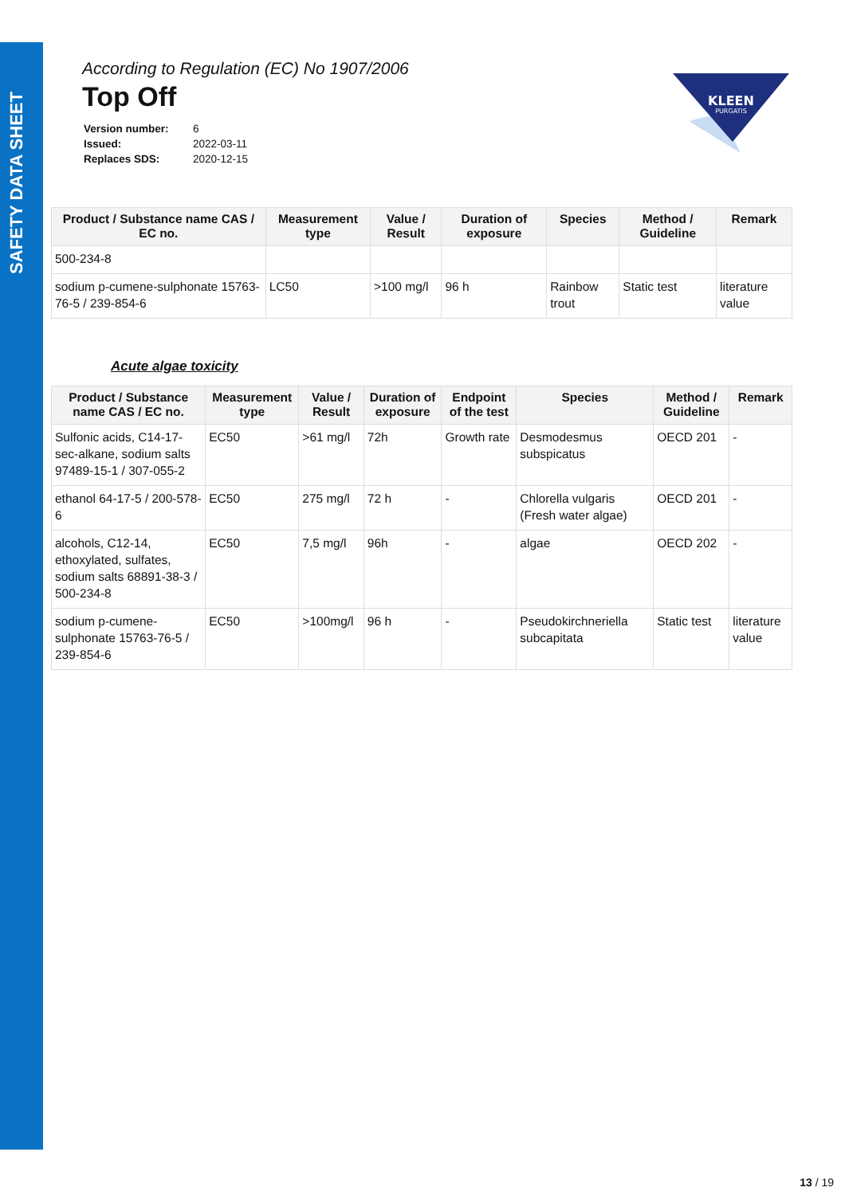SAFETY DATA SHEET
KLEEN
PURGATIS
According to Regulation (EC) No 1907/2006
Top Off
| Version number: | 6 |
| Issued: | 2022-03-11 |
| Replaces SDS: | 2020-12-15 |
| Product / Substance name CAS / EC no. | Measurement type | Value / Result | Duration of exposure | Species | Method / Guideline | Remark |
| --- | --- | --- | --- | --- | --- | --- |
| 500-234-8 | | | | | | |
| sodium p-cumene-sulphonate 15763-76-5 / 239-854-6 | LC50 | >100 mg/l | 96 h | Rainbow trout | Static test | literature value |
Acute algae toxicity
| Product / Substance name CAS / EC no. | Measurement type | Value / Result | Duration of exposure | Endpoint of the test | Species | Method / Guideline | Remark |
| --- | --- | --- | --- | --- | --- | --- | --- |
| Sulfonic acids, C14-17-sec-alkane, sodium salts 97489-15-1 / 307-055-2 | EC50 | >61 mg/l | 72h | Growth rate | Desmodesmus subspicatus | OECD 201 | - |
| ethanol 64-17-5 / 200-578-6 | EC50 | 275 mg/l | 72 h | - | Chlorella vulgaris (Fresh water algae) | OECD 201 | - |
| alcohols, C12-14, ethoxylated, sulfates, sodium salts 68891-38-3 / 500-234-8 | EC50 | 7,5 mg/l | 96h | - | algae | OECD 202 | - |
| sodium p-cumene-sulphonate 15763-76-5 / 239-854-6 | EC50 | >100mg/l | 96 h | - | Pseudokirchneriella subcapitata | Static test | literature value |
13 / 19